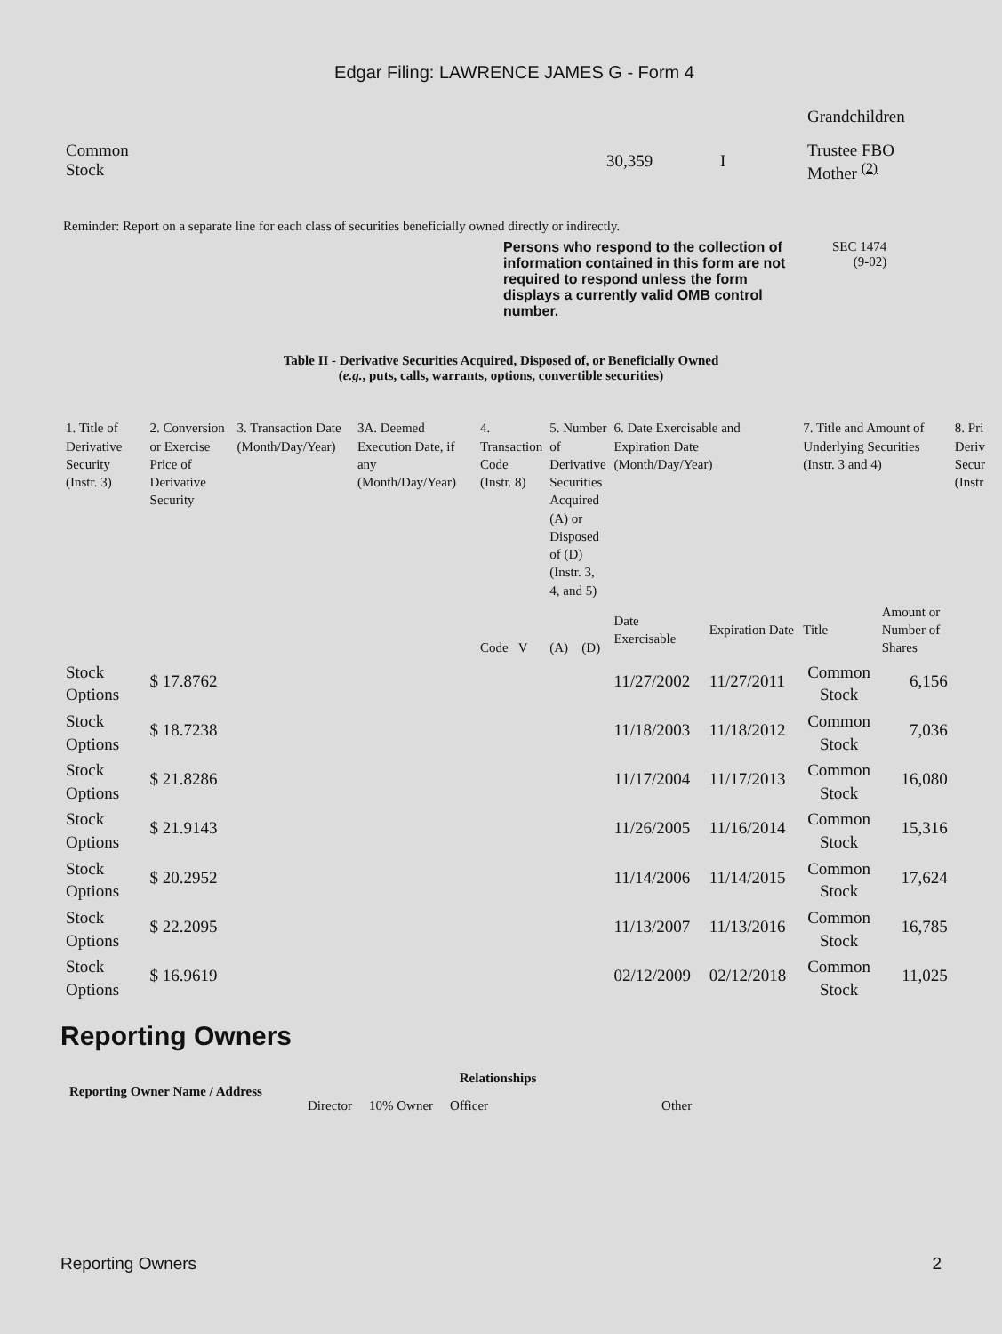Edgar Filing: LAWRENCE JAMES G - Form 4
| | | | Grandchildren |
| Common Stock | 30,359 | I | Trustee FBO Mother <sup>(2)</sup> |
Reminder: Report on a separate line for each class of securities beneficially owned directly or indirectly.
Persons who respond to the collection of information contained in this form are not required to respond unless the form displays a currently valid OMB control number.
SEC 1474
(9-02)
Table II - Derivative Securities Acquired, Disposed of, or Beneficially Owned
(e.g., puts, calls, warrants, options, convertible securities)
| 1. Title of Derivative Security (Instr. 3) | 2. Conversion or Exercise Price of Derivative Security | 3. Transaction Date (Month/Day/Year) | 3A. Deemed Execution Date, if any (Month/Day/Year) | 4. Transaction Code (Instr. 8) | 5. Number of Derivative Securities Acquired (A) or Disposed of (D) (Instr. 3, 4, and 5) | | 6. Date Exercisable and Expiration Date (Month/Day/Year) | | 7. Title and Amount of Underlying Securities (Instr. 3 and 4) | | 8. Pri Deriv Secur (Instr |
| | | | | Code V | (A) | (D) | Date Exercisable | Expiration Date | Title | Amount or Number of Shares | |
| Stock Options | $ 17.8762 | | | | | | 11/27/2002 | 11/27/2011 | Common Stock | 6,156 | |
| Stock Options | $ 18.7238 | | | | | | 11/18/2003 | 11/18/2012 | Common Stock | 7,036 | |
| Stock Options | $ 21.8286 | | | | | | 11/17/2004 | 11/17/2013 | Common Stock | 16,080 | |
| Stock Options | $ 21.9143 | | | | | | 11/26/2005 | 11/16/2014 | Common Stock | 15,316 | |
| Stock Options | $ 20.2952 | | | | | | 11/14/2006 | 11/14/2015 | Common Stock | 17,624 | |
| Stock Options | $ 22.2095 | | | | | | 11/13/2007 | 11/13/2016 | Common Stock | 16,785 | |
| Stock Options | $ 16.9619 | | | | | | 02/12/2009 | 02/12/2018 | Common Stock | 11,025 | |
Reporting Owners
| Reporting Owner Name / Address | Relationships | | | |
| --- | --- | --- | --- | --- |
| | Director | 10% Owner | Officer | Other |
Reporting Owners 2